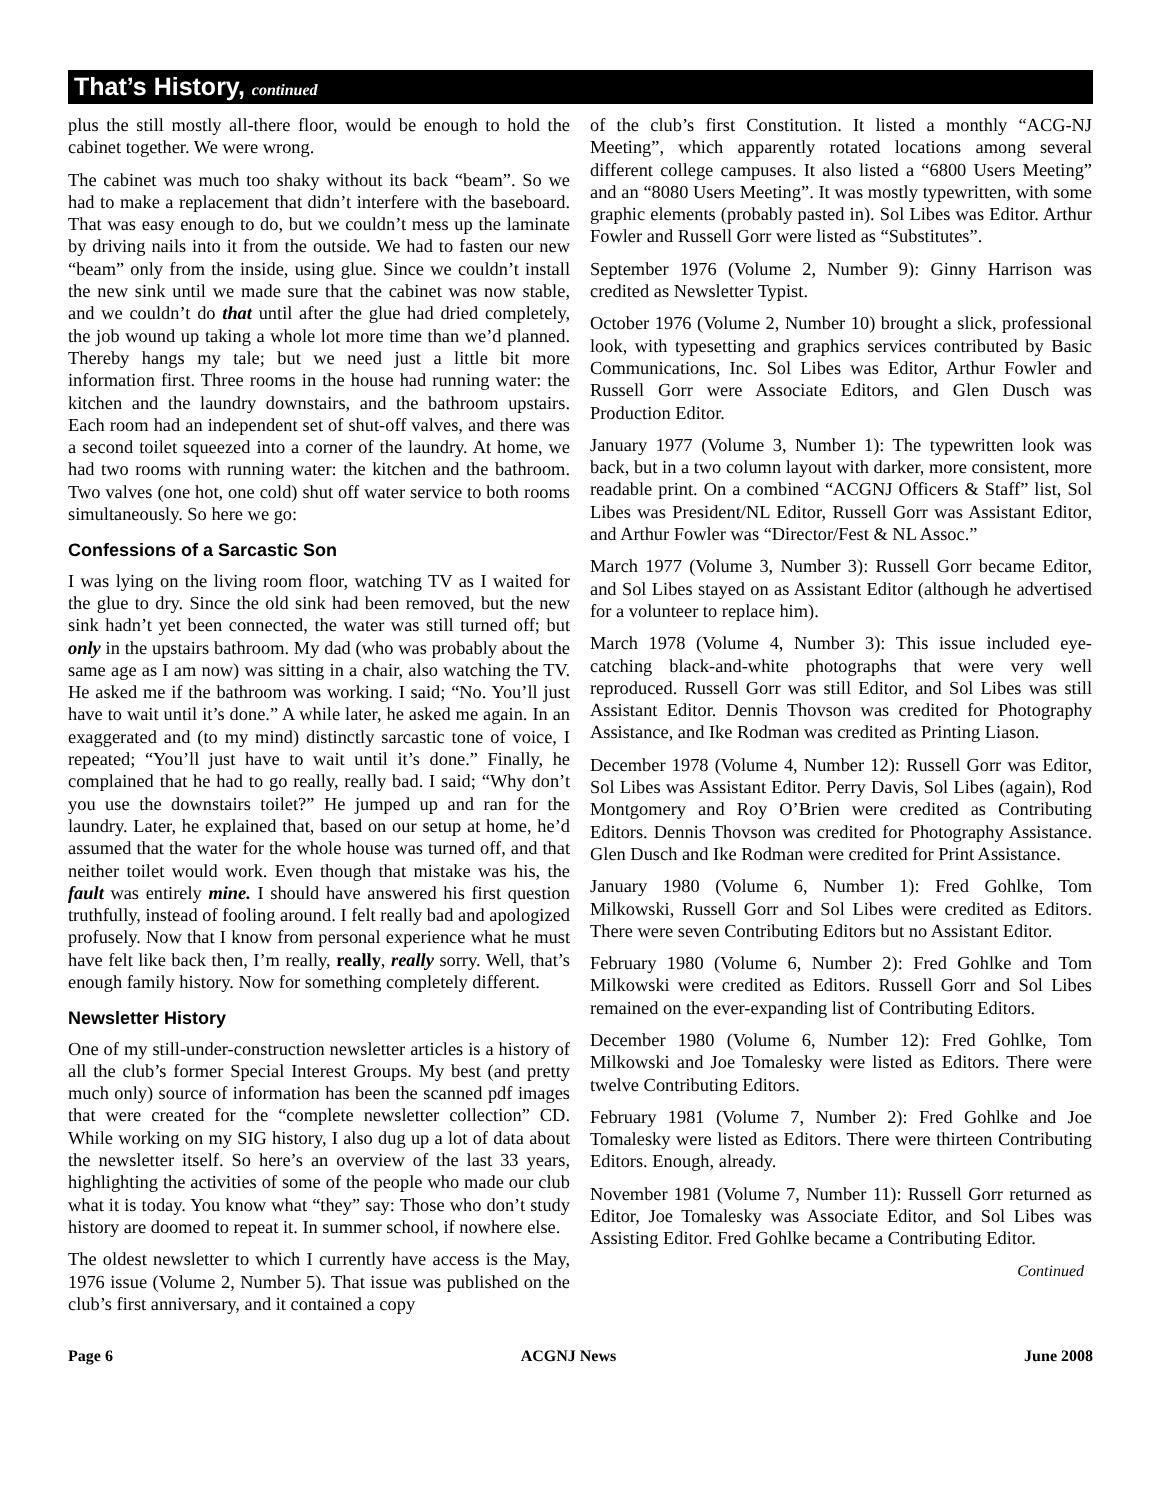That’s History, continued
plus the still mostly all-there floor, would be enough to hold the cabinet together. We were wrong.
The cabinet was much too shaky without its back “beam”. So we had to make a replacement that didn’t interfere with the baseboard. That was easy enough to do, but we couldn’t mess up the laminate by driving nails into it from the outside. We had to fasten our new “beam” only from the inside, using glue. Since we couldn’t install the new sink until we made sure that the cabinet was now stable, and we couldn’t do that until after the glue had dried completely, the job wound up taking a whole lot more time than we’d planned. Thereby hangs my tale; but we need just a little bit more information first. Three rooms in the house had running water: the kitchen and the laundry downstairs, and the bathroom upstairs. Each room had an independent set of shut-off valves, and there was a second toilet squeezed into a corner of the laundry. At home, we had two rooms with running water: the kitchen and the bathroom. Two valves (one hot, one cold) shut off water service to both rooms simultaneously. So here we go:
Confessions of a Sarcastic Son
I was lying on the living room floor, watching TV as I waited for the glue to dry. Since the old sink had been removed, but the new sink hadn’t yet been connected, the water was still turned off; but only in the upstairs bathroom. My dad (who was probably about the same age as I am now) was sitting in a chair, also watching the TV. He asked me if the bathroom was working. I said; “No. You’ll just have to wait until it’s done.” A while later, he asked me again. In an exaggerated and (to my mind) distinctly sarcastic tone of voice, I repeated; “You’ll just have to wait until it’s done.” Finally, he complained that he had to go really, really bad. I said; “Why don’t you use the downstairs toilet?” He jumped up and ran for the laundry. Later, he explained that, based on our setup at home, he’d assumed that the water for the whole house was turned off, and that neither toilet would work. Even though that mistake was his, the fault was entirely mine. I should have answered his first question truthfully, instead of fooling around. I felt really bad and apologized profusely. Now that I know from personal experience what he must have felt like back then, I’m really, really, really sorry. Well, that’s enough family history. Now for something completely different.
Newsletter History
One of my still-under-construction newsletter articles is a history of all the club’s former Special Interest Groups. My best (and pretty much only) source of information has been the scanned pdf images that were created for the “complete newsletter collection” CD. While working on my SIG history, I also dug up a lot of data about the newsletter itself. So here’s an overview of the last 33 years, highlighting the activities of some of the people who made our club what it is today. You know what “they” say: Those who don’t study history are doomed to repeat it. In summer school, if nowhere else.
The oldest newsletter to which I currently have access is the May, 1976 issue (Volume 2, Number 5). That issue was published on the club’s first anniversary, and it contained a copy
of the club’s first Constitution. It listed a monthly “ACG-NJ Meeting”, which apparently rotated locations among several different college campuses. It also listed a “6800 Users Meeting” and an “8080 Users Meeting”. It was mostly typewritten, with some graphic elements (probably pasted in). Sol Libes was Editor. Arthur Fowler and Russell Gorr were listed as “Substitutes”.
September 1976 (Volume 2, Number 9): Ginny Harrison was credited as Newsletter Typist.
October 1976 (Volume 2, Number 10) brought a slick, professional look, with typesetting and graphics services contributed by Basic Communications, Inc. Sol Libes was Editor, Arthur Fowler and Russell Gorr were Associate Editors, and Glen Dusch was Production Editor.
January 1977 (Volume 3, Number 1): The typewritten look was back, but in a two column layout with darker, more consistent, more readable print. On a combined “ACGNJ Officers & Staff” list, Sol Libes was President/NL Editor, Russell Gorr was Assistant Editor, and Arthur Fowler was “Director/Fest & NL Assoc.”
March 1977 (Volume 3, Number 3): Russell Gorr became Editor, and Sol Libes stayed on as Assistant Editor (although he advertised for a volunteer to replace him).
March 1978 (Volume 4, Number 3): This issue included eye-catching black-and-white photographs that were very well reproduced. Russell Gorr was still Editor, and Sol Libes was still Assistant Editor. Dennis Thovson was credited for Photography Assistance, and Ike Rodman was credited as Printing Liason.
December 1978 (Volume 4, Number 12): Russell Gorr was Editor, Sol Libes was Assistant Editor. Perry Davis, Sol Libes (again), Rod Montgomery and Roy O’Brien were credited as Contributing Editors. Dennis Thovson was credited for Photography Assistance. Glen Dusch and Ike Rodman were credited for Print Assistance.
January 1980 (Volume 6, Number 1): Fred Gohlke, Tom Milkowski, Russell Gorr and Sol Libes were credited as Editors. There were seven Contributing Editors but no Assistant Editor.
February 1980 (Volume 6, Number 2): Fred Gohlke and Tom Milkowski were credited as Editors. Russell Gorr and Sol Libes remained on the ever-expanding list of Contributing Editors.
December 1980 (Volume 6, Number 12): Fred Gohlke, Tom Milkowski and Joe Tomalesky were listed as Editors. There were twelve Contributing Editors.
February 1981 (Volume 7, Number 2): Fred Gohlke and Joe Tomalesky were listed as Editors. There were thirteen Contributing Editors. Enough, already.
November 1981 (Volume 7, Number 11): Russell Gorr returned as Editor, Joe Tomalesky was Associate Editor, and Sol Libes was Assisting Editor. Fred Gohlke became a Contributing Editor.
Continued
Page 6 ACGNJ News June 2008